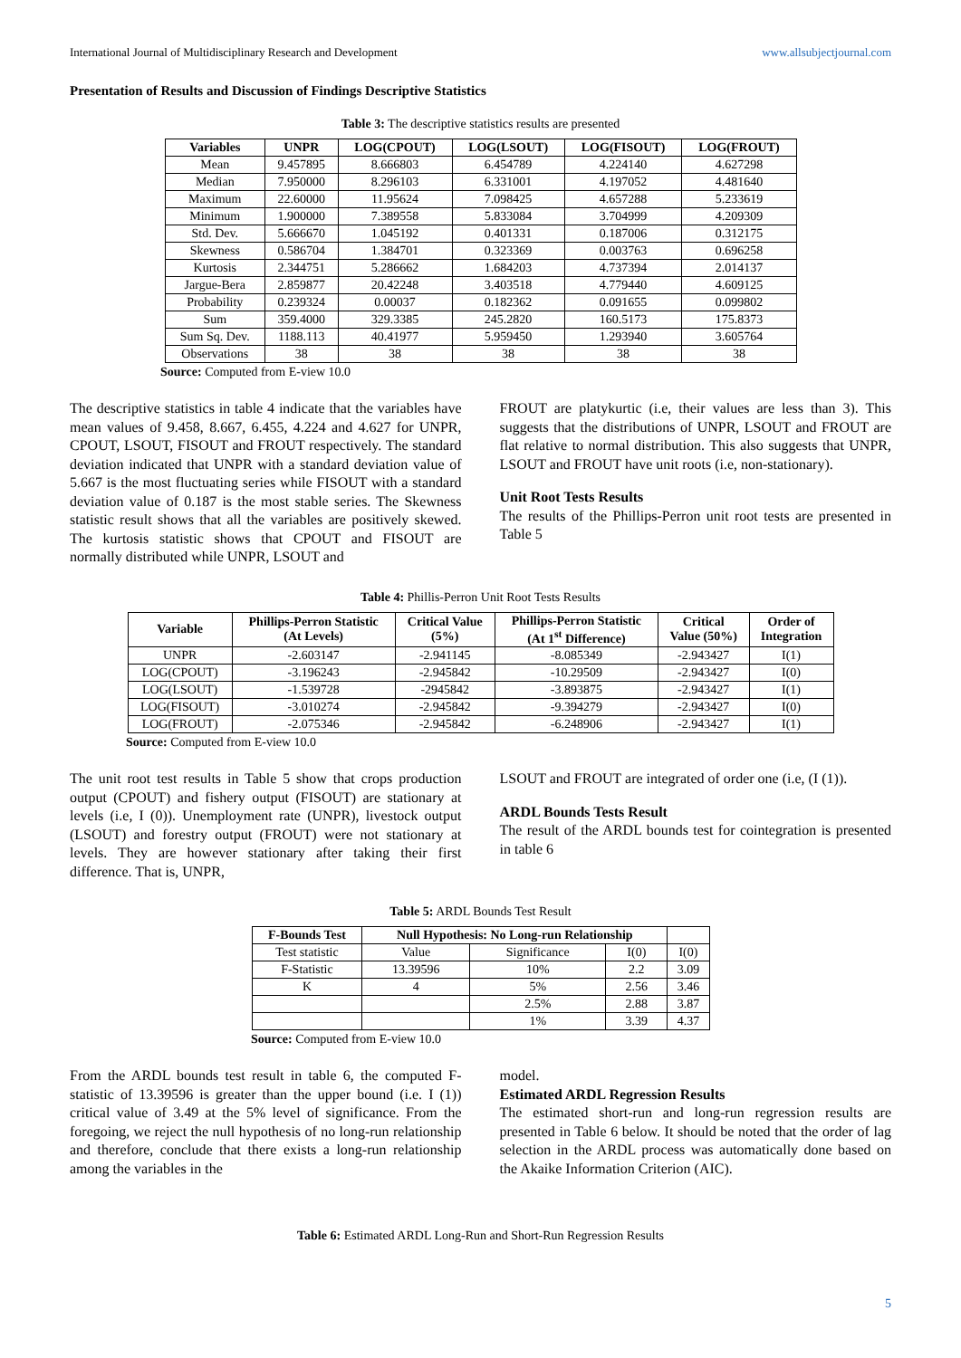International Journal of Multidisciplinary Research and Development www.allsubjectjournal.com
Presentation of Results and Discussion of Findings Descriptive Statistics
Table 3: The descriptive statistics results are presented
| Variables | UNPR | LOG(CPOUT) | LOG(LSOUT) | LOG(FISOUT) | LOG(FROUT) |
| --- | --- | --- | --- | --- | --- |
| Mean | 9.457895 | 8.666803 | 6.454789 | 4.224140 | 4.627298 |
| Median | 7.950000 | 8.296103 | 6.331001 | 4.197052 | 4.481640 |
| Maximum | 22.60000 | 11.95624 | 7.098425 | 4.657288 | 5.233619 |
| Minimum | 1.900000 | 7.389558 | 5.833084 | 3.704999 | 4.209309 |
| Std. Dev. | 5.666670 | 1.045192 | 0.401331 | 0.187006 | 0.312175 |
| Skewness | 0.586704 | 1.384701 | 0.323369 | 0.003763 | 0.696258 |
| Kurtosis | 2.344751 | 5.286662 | 1.684203 | 4.737394 | 2.014137 |
| Jargue-Bera | 2.859877 | 20.42248 | 3.403518 | 4.779440 | 4.609125 |
| Probability | 0.239324 | 0.00037 | 0.182362 | 0.091655 | 0.099802 |
| Sum | 359.4000 | 329.3385 | 245.2820 | 160.5173 | 175.8373 |
| Sum Sq. Dev. | 1188.113 | 40.41977 | 5.959450 | 1.293940 | 3.605764 |
| Observations | 38 | 38 | 38 | 38 | 38 |
Source: Computed from E-view 10.0
The descriptive statistics in table 4 indicate that the variables have mean values of 9.458, 8.667, 6.455, 4.224 and 4.627 for UNPR, CPOUT, LSOUT, FISOUT and FROUT respectively. The standard deviation indicated that UNPR with a standard deviation value of 5.667 is the most fluctuating series while FISOUT with a standard deviation value of 0.187 is the most stable series. The Skewness statistic result shows that all the variables are positively skewed. The kurtosis statistic shows that CPOUT and FISOUT are normally distributed while UNPR, LSOUT and
FROUT are platykurtic (i.e, their values are less than 3). This suggests that the distributions of UNPR, LSOUT and FROUT are flat relative to normal distribution. This also suggests that UNPR, LSOUT and FROUT have unit roots (i.e, non-stationary).
Unit Root Tests Results
The results of the Phillips-Perron unit root tests are presented in Table 5
Table 4: Phillis-Perron Unit Root Tests Results
| Variable | Phillips-Perron Statistic (At Levels) | Critical Value (5%) | Phillips-Perron Statistic (At 1<sup>st</sup> Difference) | Critical Value (50%) | Order of Integration |
| --- | --- | --- | --- | --- | --- |
| UNPR | -2.603147 | -2.941145 | -8.085349 | -2.943427 | I(1) |
| LOG(CPOUT) | -3.196243 | -2.945842 | -10.29509 | -2.943427 | I(0) |
| LOG(LSOUT) | -1.539728 | -2945842 | -3.893875 | -2.943427 | I(1) |
| LOG(FISOUT) | -3.010274 | -2.945842 | -9.394279 | -2.943427 | I(0) |
| LOG(FROUT) | -2.075346 | -2.945842 | -6.248906 | -2.943427 | I(1) |
Source: Computed from E-view 10.0
The unit root test results in Table 5 show that crops production output (CPOUT) and fishery output (FISOUT) are stationary at levels (i.e, I (0)). Unemployment rate (UNPR), livestock output (LSOUT) and forestry output (FROUT) were not stationary at levels. They are however stationary after taking their first difference. That is, UNPR,
LSOUT and FROUT are integrated of order one (i.e, (I (1)).
ARDL Bounds Tests Result
The result of the ARDL bounds test for cointegration is presented in table 6
Table 5: ARDL Bounds Test Result
| F-Bounds Test | Null Hypothesis: No Long-run Relationship | | | |
| --- | --- | --- | --- | --- |
| Test statistic | Value | Significance | I(0) | I(0) |
| F-Statistic | 13.39596 | 10% | 2.2 | 3.09 |
| K | 4 | 5% | 2.56 | 3.46 |
| | | 2.5% | 2.88 | 3.87 |
| | | 1% | 3.39 | 4.37 |
Source: Computed from E-view 10.0
From the ARDL bounds test result in table 6, the computed F-statistic of 13.39596 is greater than the upper bound (i.e. I (1)) critical value of 3.49 at the 5% level of significance. From the foregoing, we reject the null hypothesis of no long-run relationship and therefore, conclude that there exists a long-run relationship among the variables in the
model.
Estimated ARDL Regression Results
The estimated short-run and long-run regression results are presented in Table 6 below. It should be noted that the order of lag selection in the ARDL process was automatically done based on the Akaike Information Criterion (AIC).
Table 6: Estimated ARDL Long-Run and Short-Run Regression Results
5